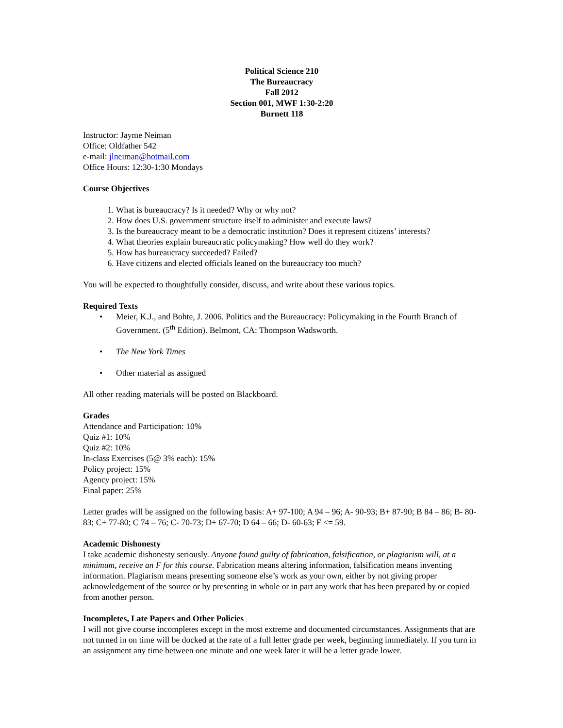Political Science 210
The Bureaucracy
Fall 2012
Section 001, MWF 1:30-2:20
Burnett 118
Instructor: Jayme Neiman
Office: Oldfather 542
e-mail: jlneiman@hotmail.com
Office Hours: 12:30-1:30 Mondays
Course Objectives
1. What is bureaucracy? Is it needed? Why or why not?
2. How does U.S. government structure itself to administer and execute laws?
3. Is the bureaucracy meant to be a democratic institution? Does it represent citizens’ interests?
4. What theories explain bureaucratic policymaking? How well do they work?
5. How has bureaucracy succeeded? Failed?
6. Have citizens and elected officials leaned on the bureaucracy too much?
You will be expected to thoughtfully consider, discuss, and write about these various topics.
Required Texts
• Meier, K.J., and Bohte, J. 2006. Politics and the Bureaucracy: Policymaking in the Fourth Branch of Government. (5<sup>th</sup> Edition). Belmont, CA: Thompson Wadsworth.
• The New York Times
• Other material as assigned
All other reading materials will be posted on Blackboard.
Grades
Attendance and Participation: 10%
Quiz #1: 10%
Quiz #2: 10%
In-class Exercises (5@ 3% each): 15%
Policy project: 15%
Agency project: 15%
Final paper: 25%
Letter grades will be assigned on the following basis: A+ 97-100; A 94 – 96; A- 90-93; B+ 87-90; B 84 – 86; B- 80-83; C+ 77-80; C 74 – 76; C- 70-73; D+ 67-70; D 64 – 66; D- 60-63; F <= 59.
Academic Dishonesty
I take academic dishonesty seriously. Anyone found guilty of fabrication, falsification, or plagiarism will, at a minimum, receive an F for this course. Fabrication means altering information, falsification means inventing information. Plagiarism means presenting someone else’s work as your own, either by not giving proper acknowledgement of the source or by presenting in whole or in part any work that has been prepared by or copied from another person.
Incompletes, Late Papers and Other Policies
I will not give course incompletes except in the most extreme and documented circumstances. Assignments that are not turned in on time will be docked at the rate of a full letter grade per week, beginning immediately. If you turn in an assignment any time between one minute and one week later it will be a letter grade lower.